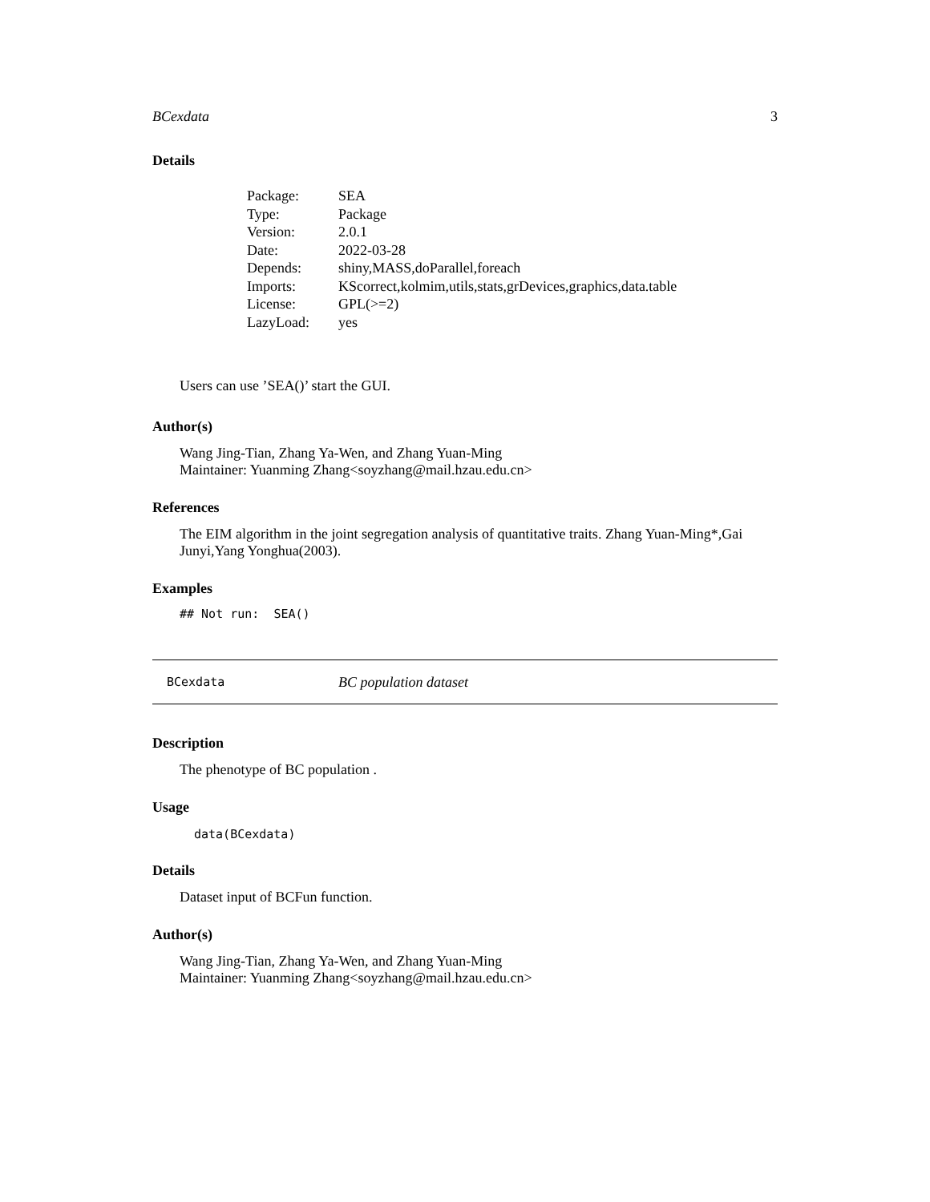BCexdata 3
Details
| Package: | SEA |
| Type: | Package |
| Version: | 2.0.1 |
| Date: | 2022-03-28 |
| Depends: | shiny,MASS,doParallel,foreach |
| Imports: | KScorrect,kolmim,utils,stats,grDevices,graphics,data.table |
| License: | GPL(>=2) |
| LazyLoad: | yes |
Users can use ’SEA()’ start the GUI.
Author(s)
Wang Jing-Tian, Zhang Ya-Wen, and Zhang Yuan-Ming
Maintainer: Yuanming Zhang<soyzhang@mail.hzau.edu.cn>
References
The EIM algorithm in the joint segregation analysis of quantitative traits. Zhang Yuan-Ming*,Gai Junyi,Yang Yonghua(2003).
Examples
## Not run: SEA()
BCexdata BC population dataset
Description
The phenotype of BC population .
Usage
data(BCexdata)
Details
Dataset input of BCFun function.
Author(s)
Wang Jing-Tian, Zhang Ya-Wen, and Zhang Yuan-Ming
Maintainer: Yuanming Zhang<soyzhang@mail.hzau.edu.cn>